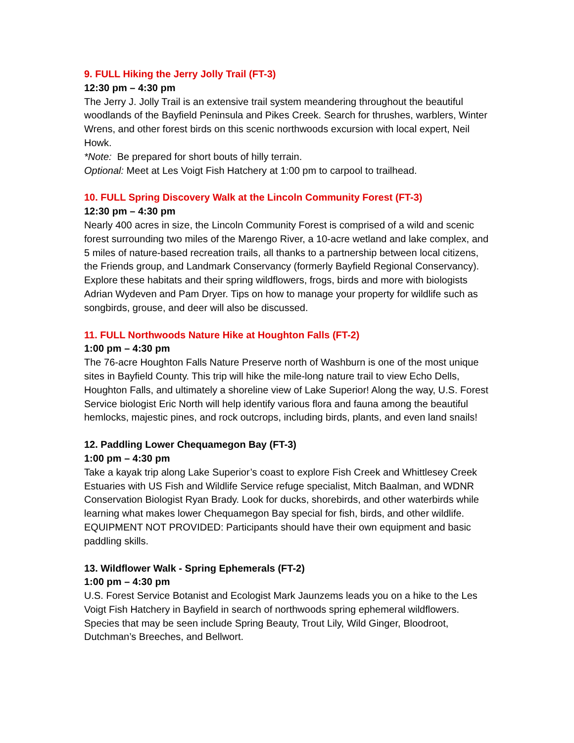9. FULL Hiking the Jerry Jolly Trail (FT-3)
12:30 pm – 4:30 pm
The Jerry J. Jolly Trail is an extensive trail system meandering throughout the beautiful woodlands of the Bayfield Peninsula and Pikes Creek. Search for thrushes, warblers, Winter Wrens, and other forest birds on this scenic northwoods excursion with local expert, Neil Howk.
*Note: Be prepared for short bouts of hilly terrain.
Optional: Meet at Les Voigt Fish Hatchery at 1:00 pm to carpool to trailhead.
10. FULL Spring Discovery Walk at the Lincoln Community Forest (FT-3)
12:30 pm – 4:30 pm
Nearly 400 acres in size, the Lincoln Community Forest is comprised of a wild and scenic forest surrounding two miles of the Marengo River, a 10-acre wetland and lake complex, and 5 miles of nature-based recreation trails, all thanks to a partnership between local citizens, the Friends group, and Landmark Conservancy (formerly Bayfield Regional Conservancy). Explore these habitats and their spring wildflowers, frogs, birds and more with biologists Adrian Wydeven and Pam Dryer. Tips on how to manage your property for wildlife such as songbirds, grouse, and deer will also be discussed.
11. FULL Northwoods Nature Hike at Houghton Falls (FT-2)
1:00 pm – 4:30 pm
The 76-acre Houghton Falls Nature Preserve north of Washburn is one of the most unique sites in Bayfield County. This trip will hike the mile-long nature trail to view Echo Dells, Houghton Falls, and ultimately a shoreline view of Lake Superior! Along the way, U.S. Forest Service biologist Eric North will help identify various flora and fauna among the beautiful hemlocks, majestic pines, and rock outcrops, including birds, plants, and even land snails!
12. Paddling Lower Chequamegon Bay (FT-3)
1:00 pm – 4:30 pm
Take a kayak trip along Lake Superior’s coast to explore Fish Creek and Whittlesey Creek Estuaries with US Fish and Wildlife Service refuge specialist, Mitch Baalman, and WDNR Conservation Biologist Ryan Brady. Look for ducks, shorebirds, and other waterbirds while learning what makes lower Chequamegon Bay special for fish, birds, and other wildlife. EQUIPMENT NOT PROVIDED: Participants should have their own equipment and basic paddling skills.
13. Wildflower Walk - Spring Ephemerals (FT-2)
1:00 pm – 4:30 pm
U.S. Forest Service Botanist and Ecologist Mark Jaunzems leads you on a hike to the Les Voigt Fish Hatchery in Bayfield in search of northwoods spring ephemeral wildflowers. Species that may be seen include Spring Beauty, Trout Lily, Wild Ginger, Bloodroot, Dutchman’s Breeches, and Bellwort.